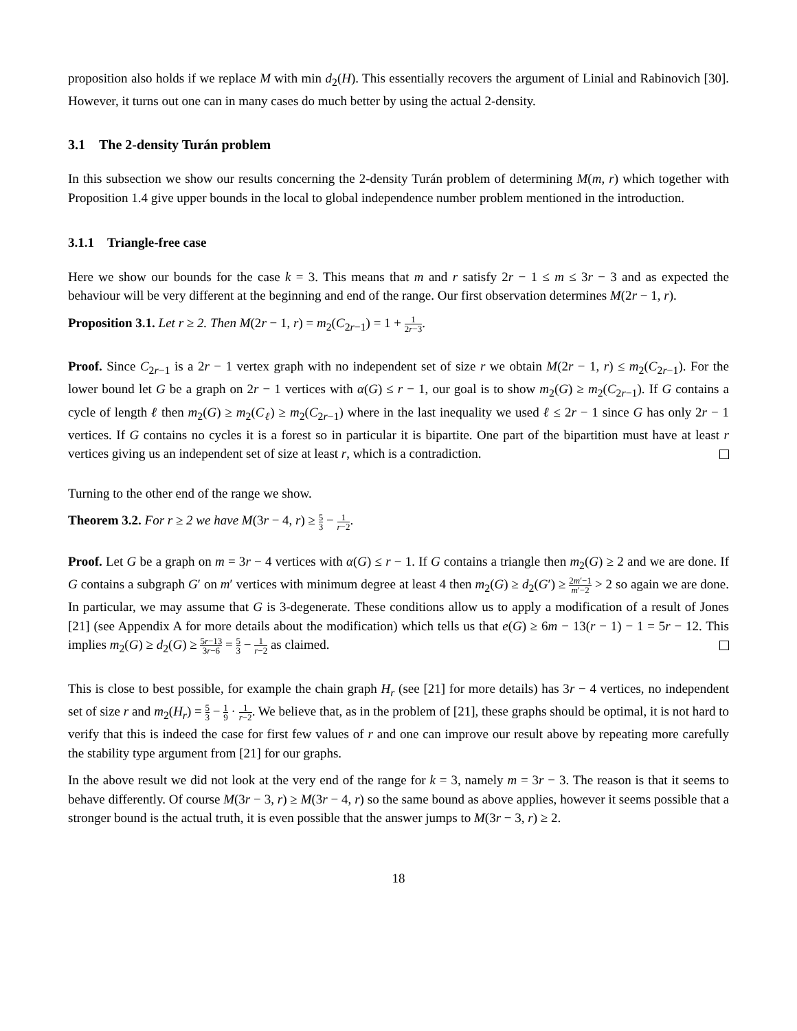proposition also holds if we replace M with min d<sub>2</sub>(H). This essentially recovers the argument of Linial and Rabinovich [30]. However, it turns out one can in many cases do much better by using the actual 2-density.
3.1 The 2-density Turán problem
In this subsection we show our results concerning the 2-density Turán problem of determining M(m, r) which together with Proposition 1.4 give upper bounds in the local to global independence number problem mentioned in the introduction.
3.1.1 Triangle-free case
Here we show our bounds for the case k = 3. This means that m and r satisfy 2r − 1 ≤ m ≤ 3r − 3 and as expected the behaviour will be very different at the beginning and end of the range. Our first observation determines M(2r − 1, r).
Proposition 3.1. Let r ≥ 2. Then M(2r − 1, r) = m<sub>2</sub>(C<sub>2r−1</sub>) = 1 + 1 2r−3.
Proof. Since C<sub>2r−1</sub> is a 2r − 1 vertex graph with no independent set of size r we obtain M(2r − 1, r) ≤ m<sub>2</sub>(C<sub>2r−1</sub>). For the lower bound let G be a graph on 2r − 1 vertices with α(G) ≤ r − 1, our goal is to show m<sub>2</sub>(G) ≥ m<sub>2</sub>(C<sub>2r−1</sub>). If G contains a cycle of length ℓ then m<sub>2</sub>(G) ≥ m<sub>2</sub>(C<sub>ℓ</sub>) ≥ m<sub>2</sub>(C<sub>2r−1</sub>) where in the last inequality we used ℓ ≤ 2r − 1 since G has only 2r − 1 vertices. If G contains no cycles it is a forest so in particular it is bipartite. One part of the bipartition must have at least r vertices giving us an independent set of size at least r, which is a contradiction.
Turning to the other end of the range we show.
Theorem 3.2. For r ≥ 2 we have M(3r − 4, r) ≥ 5 3 − 1 r−2.
Proof. Let G be a graph on m = 3r − 4 vertices with α(G) ≤ r − 1. If G contains a triangle then m<sub>2</sub>(G) ≥ 2 and we are done. If G contains a subgraph G′ on m′ vertices with minimum degree at least 4 then m<sub>2</sub>(G) ≥ d<sub>2</sub>(G′) ≥ 2m′−1 m′−2 > 2 so again we are done. In particular, we may assume that G is 3-degenerate. These conditions allow us to apply a modification of a result of Jones [21] (see Appendix A for more details about the modification) which tells us that e(G) ≥ 6m − 13(r − 1) − 1 = 5r − 12. This implies m<sub>2</sub>(G) ≥ d<sub>2</sub>(G) ≥ 5r−13 3r−6 = 5 3 − 1 r−2 as claimed.
This is close to best possible, for example the chain graph H<sub>r</sub> (see [21] for more details) has 3r − 4 vertices, no independent set of size r and m<sub>2</sub>(H<sub>r</sub>) = 5 3 − 1 9 · 1 r−2. We believe that, as in the problem of [21], these graphs should be optimal, it is not hard to verify that this is indeed the case for first few values of r and one can improve our result above by repeating more carefully the stability type argument from [21] for our graphs.
In the above result we did not look at the very end of the range for k = 3, namely m = 3r − 3. The reason is that it seems to behave differently. Of course M(3r − 3, r) ≥ M(3r − 4, r) so the same bound as above applies, however it seems possible that a stronger bound is the actual truth, it is even possible that the answer jumps to M(3r − 3, r) ≥ 2.
18